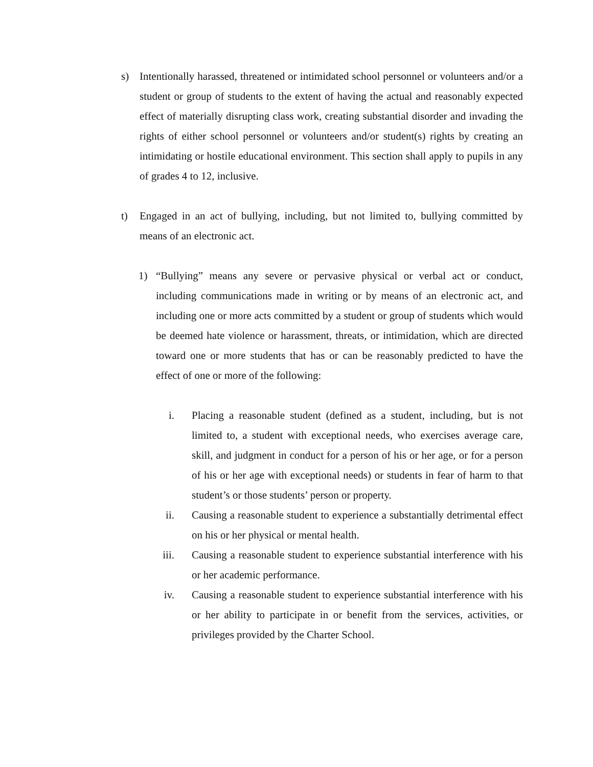s) Intentionally harassed, threatened or intimidated school personnel or volunteers and/or a student or group of students to the extent of having the actual and reasonably expected effect of materially disrupting class work, creating substantial disorder and invading the rights of either school personnel or volunteers and/or student(s) rights by creating an intimidating or hostile educational environment. This section shall apply to pupils in any of grades 4 to 12, inclusive.
t) Engaged in an act of bullying, including, but not limited to, bullying committed by means of an electronic act.
1) “Bullying” means any severe or pervasive physical or verbal act or conduct, including communications made in writing or by means of an electronic act, and including one or more acts committed by a student or group of students which would be deemed hate violence or harassment, threats, or intimidation, which are directed toward one or more students that has or can be reasonably predicted to have the effect of one or more of the following:
i. Placing a reasonable student (defined as a student, including, but is not limited to, a student with exceptional needs, who exercises average care, skill, and judgment in conduct for a person of his or her age, or for a person of his or her age with exceptional needs) or students in fear of harm to that student’s or those students’ person or property.
ii. Causing a reasonable student to experience a substantially detrimental effect on his or her physical or mental health.
iii. Causing a reasonable student to experience substantial interference with his or her academic performance.
iv. Causing a reasonable student to experience substantial interference with his or her ability to participate in or benefit from the services, activities, or privileges provided by the Charter School.